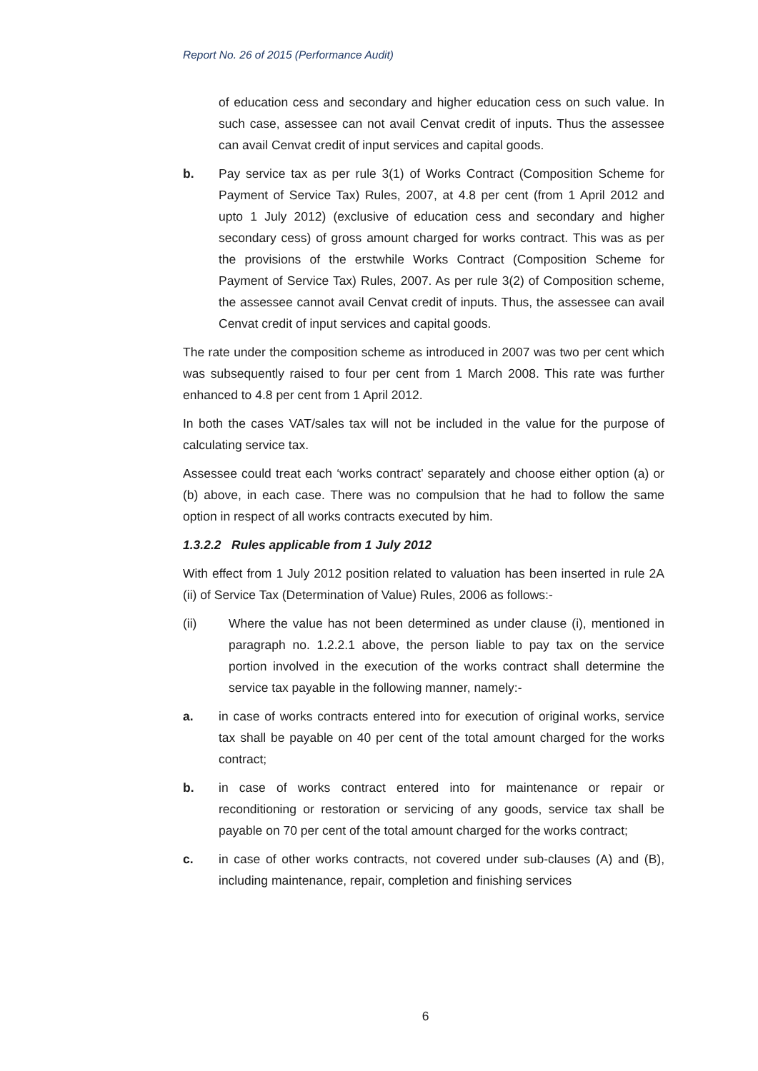Report No. 26 of 2015 (Performance Audit)
of education cess and secondary and higher education cess on such value. In such case, assessee can not avail Cenvat credit of inputs. Thus the assessee can avail Cenvat credit of input services and capital goods.
b. Pay service tax as per rule 3(1) of Works Contract (Composition Scheme for Payment of Service Tax) Rules, 2007, at 4.8 per cent (from 1 April 2012 and upto 1 July 2012) (exclusive of education cess and secondary and higher secondary cess) of gross amount charged for works contract. This was as per the provisions of the erstwhile Works Contract (Composition Scheme for Payment of Service Tax) Rules, 2007. As per rule 3(2) of Composition scheme, the assessee cannot avail Cenvat credit of inputs. Thus, the assessee can avail Cenvat credit of input services and capital goods.
The rate under the composition scheme as introduced in 2007 was two per cent which was subsequently raised to four per cent from 1 March 2008. This rate was further enhanced to 4.8 per cent from 1 April 2012.
In both the cases VAT/sales tax will not be included in the value for the purpose of calculating service tax.
Assessee could treat each ‘works contract’ separately and choose either option (a) or (b) above, in each case. There was no compulsion that he had to follow the same option in respect of all works contracts executed by him.
1.3.2.2 Rules applicable from 1 July 2012
With effect from 1 July 2012 position related to valuation has been inserted in rule 2A (ii) of Service Tax (Determination of Value) Rules, 2006 as follows:-
(ii) Where the value has not been determined as under clause (i), mentioned in paragraph no. 1.2.2.1 above, the person liable to pay tax on the service portion involved in the execution of the works contract shall determine the service tax payable in the following manner, namely:-
a. in case of works contracts entered into for execution of original works, service tax shall be payable on 40 per cent of the total amount charged for the works contract;
b. in case of works contract entered into for maintenance or repair or reconditioning or restoration or servicing of any goods, service tax shall be payable on 70 per cent of the total amount charged for the works contract;
c. in case of other works contracts, not covered under sub-clauses (A) and (B), including maintenance, repair, completion and finishing services
6